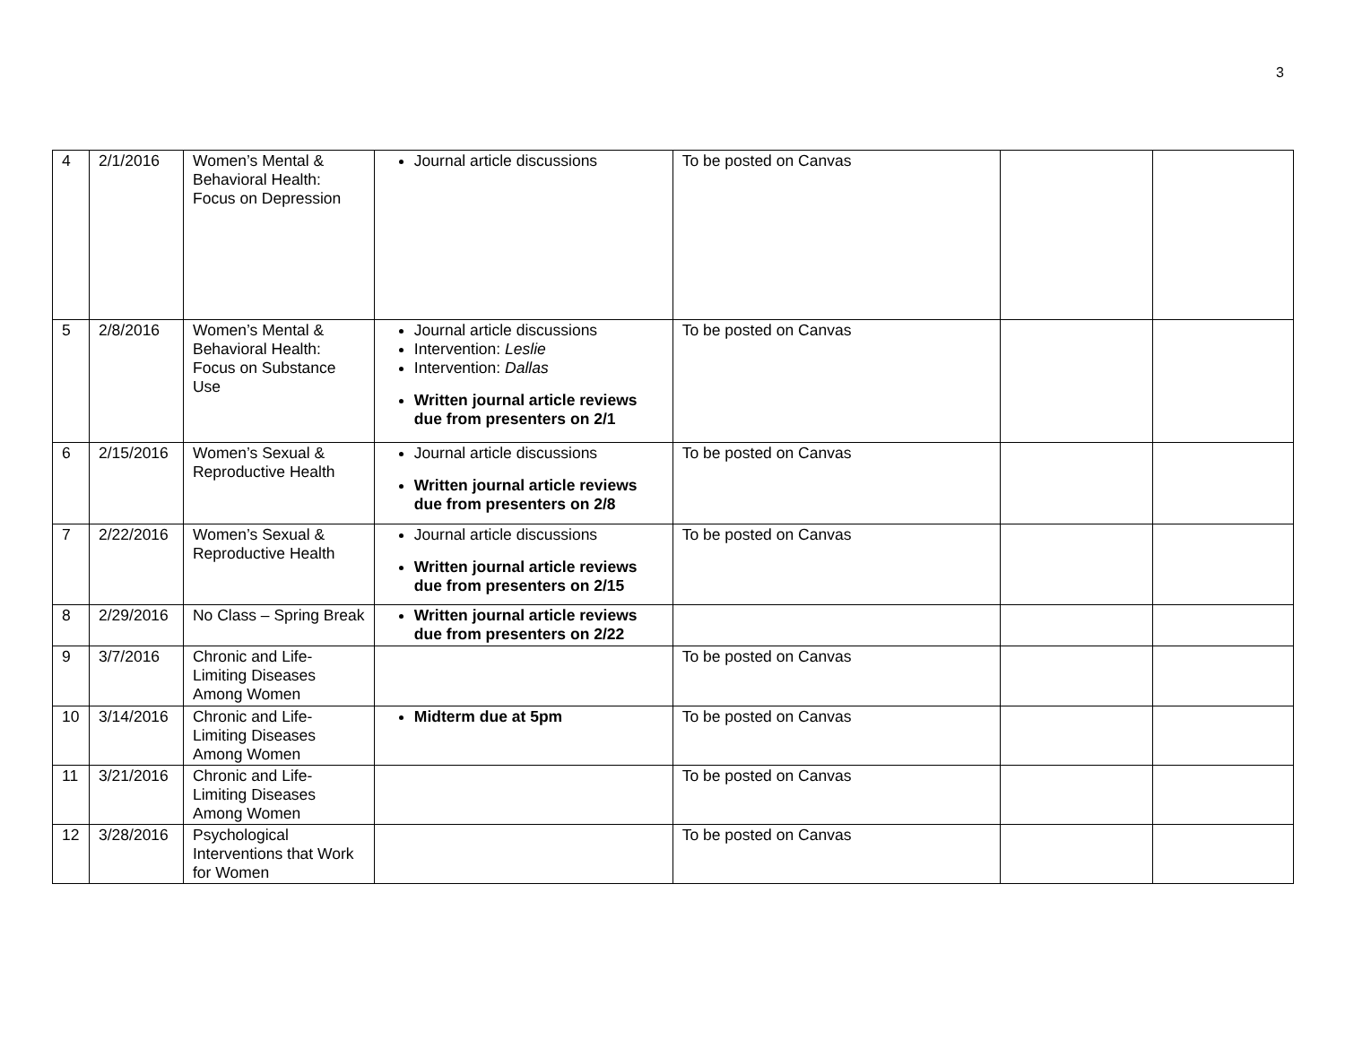3
| 4 | 2/1/2016 | Women’s Mental & Behavioral Health: Focus on Depression | Journal article discussions | To be posted on Canvas | | |
| 5 | 2/8/2016 | Women’s Mental & Behavioral Health: Focus on Substance Use | Journal article discussions Intervention: Leslie Intervention: Dallas Written journal article reviews due from presenters on 2/1 | To be posted on Canvas | | |
| 6 | 2/15/2016 | Women’s Sexual & Reproductive Health | Journal article discussions Written journal article reviews due from presenters on 2/8 | To be posted on Canvas | | |
| 7 | 2/22/2016 | Women’s Sexual & Reproductive Health | Journal article discussions Written journal article reviews due from presenters on 2/15 | To be posted on Canvas | | |
| 8 | 2/29/2016 | No Class – Spring Break | Written journal article reviews due from presenters on 2/22 | | | |
| 9 | 3/7/2016 | Chronic and Life-Limiting Diseases Among Women | | To be posted on Canvas | | |
| 10 | 3/14/2016 | Chronic and Life-Limiting Diseases Among Women | Midterm due at 5pm | To be posted on Canvas | | |
| 11 | 3/21/2016 | Chronic and Life-Limiting Diseases Among Women | | To be posted on Canvas | | |
| 12 | 3/28/2016 | Psychological Interventions that Work for Women | | To be posted on Canvas | | |